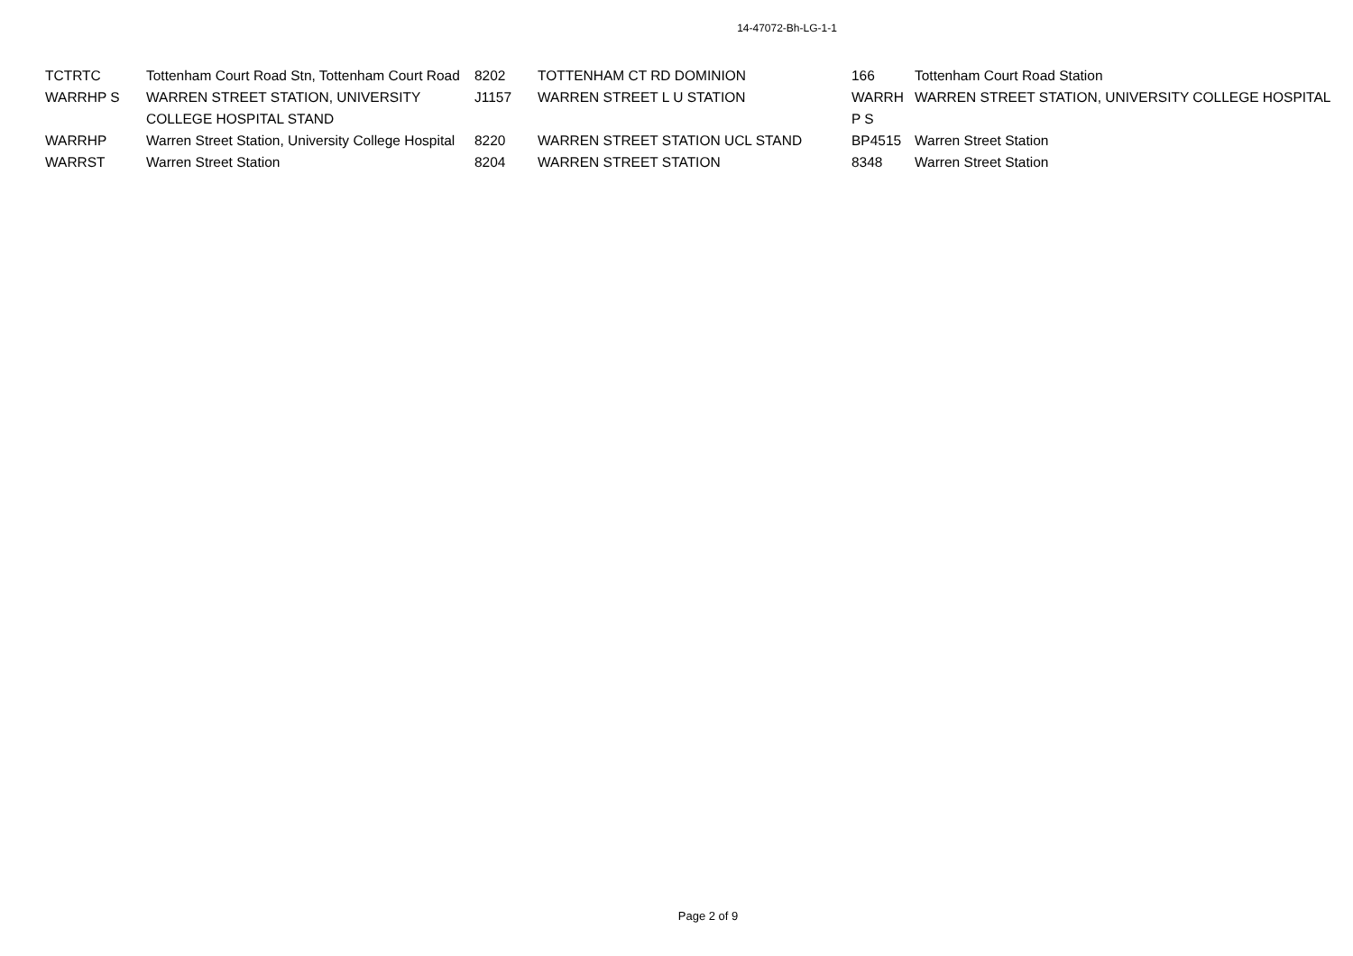14-47072-Bh-LG-1-1
| TCTRTC | Tottenham Court Road Stn, Tottenham Court Road | 8202 | TOTTENHAM CT RD DOMINION | 166 | Tottenham Court Road Station |
| WARRHP S | WARREN STREET STATION, UNIVERSITY COLLEGE HOSPITAL STAND | J1157 | WARREN STREET L U STATION | WARRH P S | WARREN STREET STATION, UNIVERSITY COLLEGE HOSPITAL |
| WARRHP | Warren Street Station, University College Hospital | 8220 | WARREN STREET STATION UCL STAND | BP4515 | Warren Street Station |
| WARRST | Warren Street Station | 8204 | WARREN STREET STATION | 8348 | Warren Street Station |
Page 2 of 9